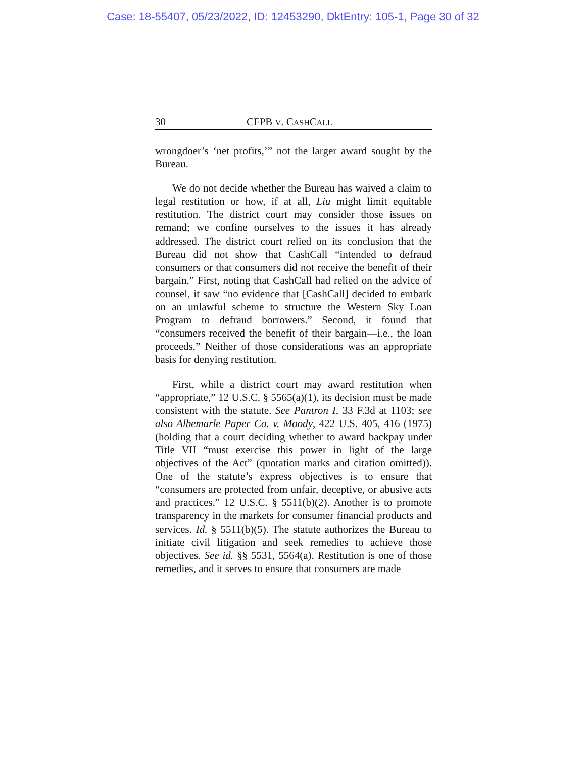Case: 18-55407, 05/23/2022, ID: 12453290, DktEntry: 105-1, Page 30 of 32
30 CFPB V. CASHCALL
wrongdoer’s ‘net profits,’” not the larger award sought by the Bureau.
We do not decide whether the Bureau has waived a claim to legal restitution or how, if at all, Liu might limit equitable restitution. The district court may consider those issues on remand; we confine ourselves to the issues it has already addressed. The district court relied on its conclusion that the Bureau did not show that CashCall “intended to defraud consumers or that consumers did not receive the benefit of their bargain.” First, noting that CashCall had relied on the advice of counsel, it saw “no evidence that [CashCall] decided to embark on an unlawful scheme to structure the Western Sky Loan Program to defraud borrowers.” Second, it found that “consumers received the benefit of their bargain—i.e., the loan proceeds.” Neither of those considerations was an appropriate basis for denying restitution.
First, while a district court may award restitution when “appropriate,” 12 U.S.C. § 5565(a)(1), its decision must be made consistent with the statute. See Pantron I, 33 F.3d at 1103; see also Albemarle Paper Co. v. Moody, 422 U.S. 405, 416 (1975) (holding that a court deciding whether to award backpay under Title VII “must exercise this power in light of the large objectives of the Act” (quotation marks and citation omitted)). One of the statute’s express objectives is to ensure that “consumers are protected from unfair, deceptive, or abusive acts and practices.” 12 U.S.C. § 5511(b)(2). Another is to promote transparency in the markets for consumer financial products and services. Id. § 5511(b)(5). The statute authorizes the Bureau to initiate civil litigation and seek remedies to achieve those objectives. See id. §§ 5531, 5564(a). Restitution is one of those remedies, and it serves to ensure that consumers are made